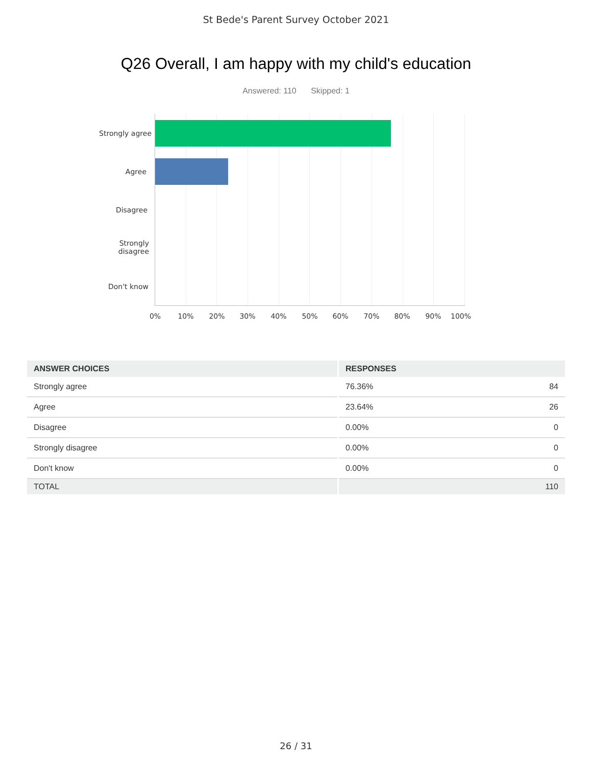St Bede's Parent Survey October 2021
Q26 Overall, I am happy with my child's education
Answered: 110 Skipped: 1
Strongly agree
Agree
Disagree
Strongly
disagree
Don't know
0% 10% 20% 30% 40% 50% 60% 70% 80% 90% 100%
| ANSWER CHOICES | RESPONSES | |
| --- | --- | --- |
| Strongly agree | 76.36% | 84 |
| Agree | 23.64% | 26 |
| Disagree | 0.00% | 0 |
| Strongly disagree | 0.00% | 0 |
| Don't know | 0.00% | 0 |
| TOTAL | | 110 |
26 / 31